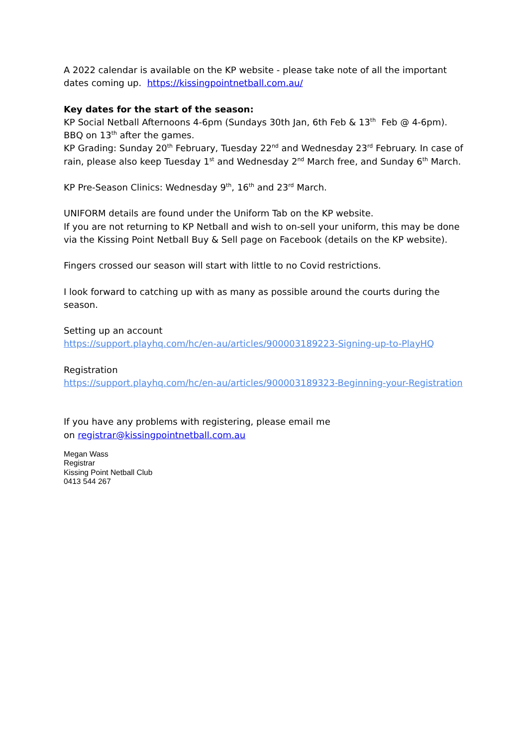A 2022 calendar is available on the KP website - please take note of all the important dates coming up. https://kissingpointnetball.com.au/
Key dates for the start of the season:
KP Social Netball Afternoons 4-6pm (Sundays 30th Jan, 6th Feb & 13<sup>th</sup> Feb @ 4-6pm). BBQ on 13<sup>th</sup> after the games.
KP Grading: Sunday 20<sup>th</sup> February, Tuesday 22<sup>nd</sup> and Wednesday 23<sup>rd</sup> February. In case of rain, please also keep Tuesday 1<sup>st</sup> and Wednesday 2<sup>nd</sup> March free, and Sunday 6<sup>th</sup> March.
KP Pre-Season Clinics: Wednesday 9<sup>th</sup>, 16<sup>th</sup> and 23<sup>rd</sup> March.
UNIFORM details are found under the Uniform Tab on the KP website.
If you are not returning to KP Netball and wish to on-sell your uniform, this may be done via the Kissing Point Netball Buy & Sell page on Facebook (details on the KP website).
Fingers crossed our season will start with little to no Covid restrictions.
I look forward to catching up with as many as possible around the courts during the season.
Setting up an account
https://support.playhq.com/hc/en-au/articles/900003189223-Signing-up-to-PlayHQ
Registration
https://support.playhq.com/hc/en-au/articles/900003189323-Beginning-your-Registration
If you have any problems with registering, please email me
on registrar@kissingpointnetball.com.au
Megan Wass
Registrar
Kissing Point Netball Club
0413 544 267